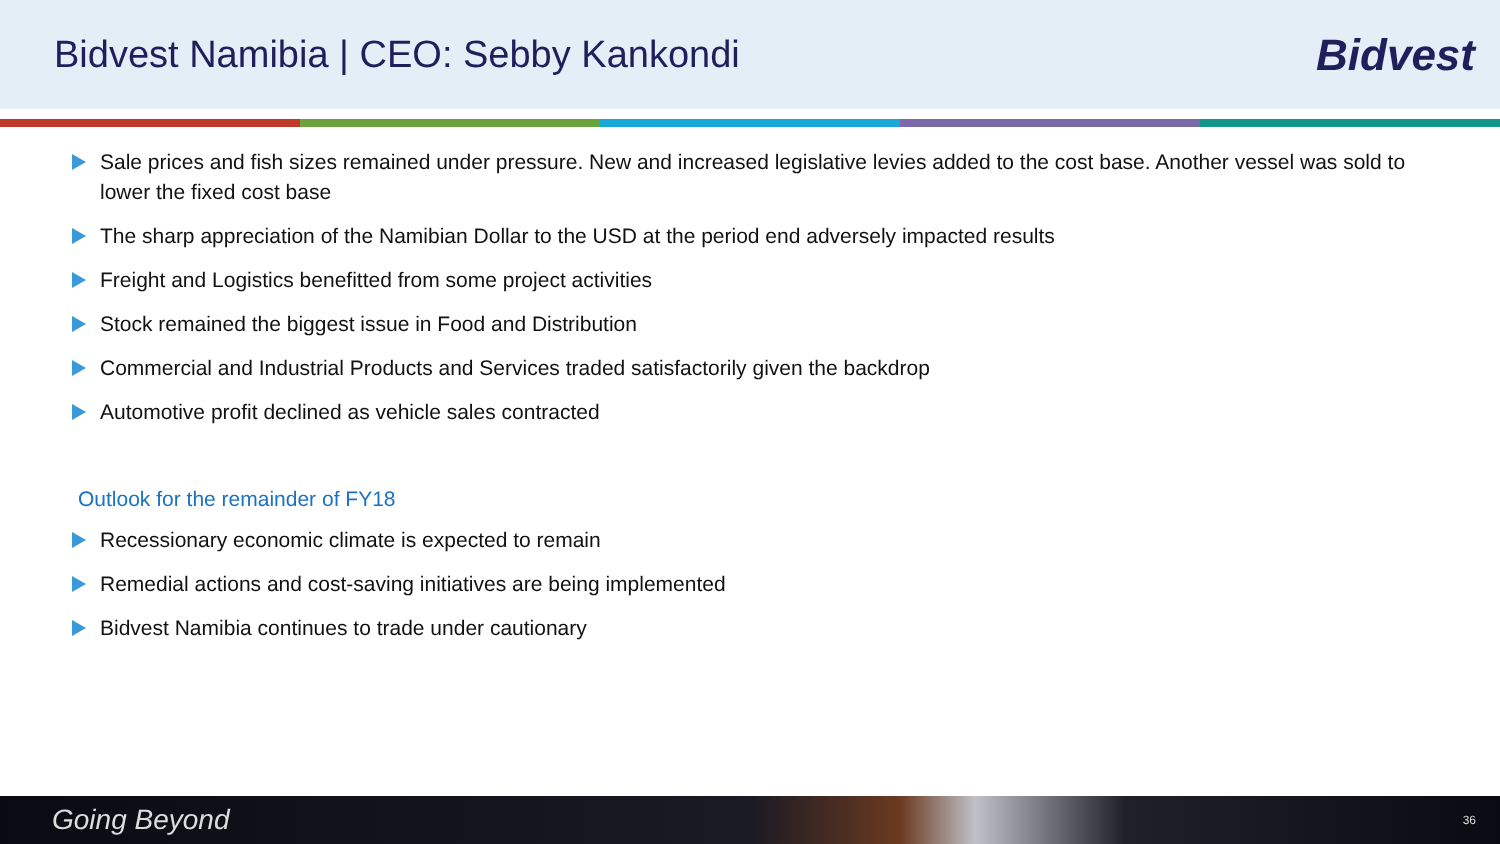Bidvest Namibia | CEO: Sebby Kankondi
Bidvest
Sale prices and fish sizes remained under pressure. New and increased legislative levies added to the cost base. Another vessel was sold to lower the fixed cost base
The sharp appreciation of the Namibian Dollar to the USD at the period end adversely impacted results
Freight and Logistics benefitted from some project activities
Stock remained the biggest issue in Food and Distribution
Commercial and Industrial Products and Services traded satisfactorily given the backdrop
Automotive profit declined as vehicle sales contracted
Outlook for the remainder of FY18
Recessionary economic climate is expected to remain
Remedial actions and cost-saving initiatives are being implemented
Bidvest Namibia continues to trade under cautionary
Going Beyond 36